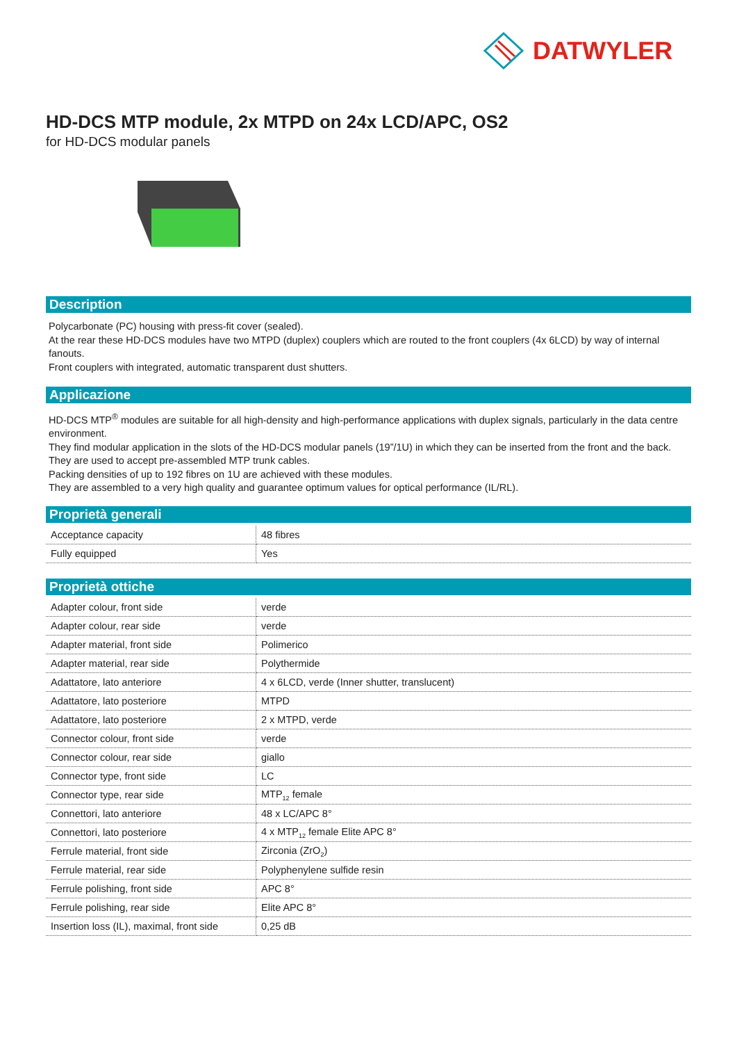DATWYLER
HD-DCS MTP module, 2x MTPD on 24x LCD/APC, OS2
for HD-DCS modular panels
Description
Polycarbonate (PC) housing with press-fit cover (sealed).
At the rear these HD-DCS modules have two MTPD (duplex) couplers which are routed to the front couplers (4x 6LCD) by way of internal fanouts.
Front couplers with integrated, automatic transparent dust shutters.
Applicazione
HD-DCS MTP<sup>®</sup> modules are suitable for all high-density and high-performance applications with duplex signals, particularly in the data centre environment.
They find modular application in the slots of the HD-DCS modular panels (19”/1U) in which they can be inserted from the front and the back.
They are used to accept pre-assembled MTP trunk cables.
Packing densities of up to 192 fibres on 1U are achieved with these modules.
They are assembled to a very high quality and guarantee optimum values for optical performance (IL/RL).
Proprietà generali
| Acceptance capacity | 48 fibres |
| Fully equipped | Yes |
Proprietà ottiche
| Adapter colour, front side | verde |
| Adapter colour, rear side | verde |
| Adapter material, front side | Polimerico |
| Adapter material, rear side | Polythermide |
| Adattatore, lato anteriore | 4 x 6LCD, verde (Inner shutter, translucent) |
| Adattatore, lato posteriore | MTPD |
| Adattatore, lato posteriore | 2 x MTPD, verde |
| Connector colour, front side | verde |
| Connector colour, rear side | giallo |
| Connector type, front side | LC |
| Connector type, rear side | MTP<sub>12</sub> female |
| Connettori, lato anteriore | 48 x LC/APC 8° |
| Connettori, lato posteriore | 4 x MTP<sub>12</sub> female Elite APC 8° |
| Ferrule material, front side | Zirconia (ZrO<sub>2</sub>) |
| Ferrule material, rear side | Polyphenylene sulfide resin |
| Ferrule polishing, front side | APC 8° |
| Ferrule polishing, rear side | Elite APC 8° |
| Insertion loss (IL), maximal, front side | 0,25 dB |